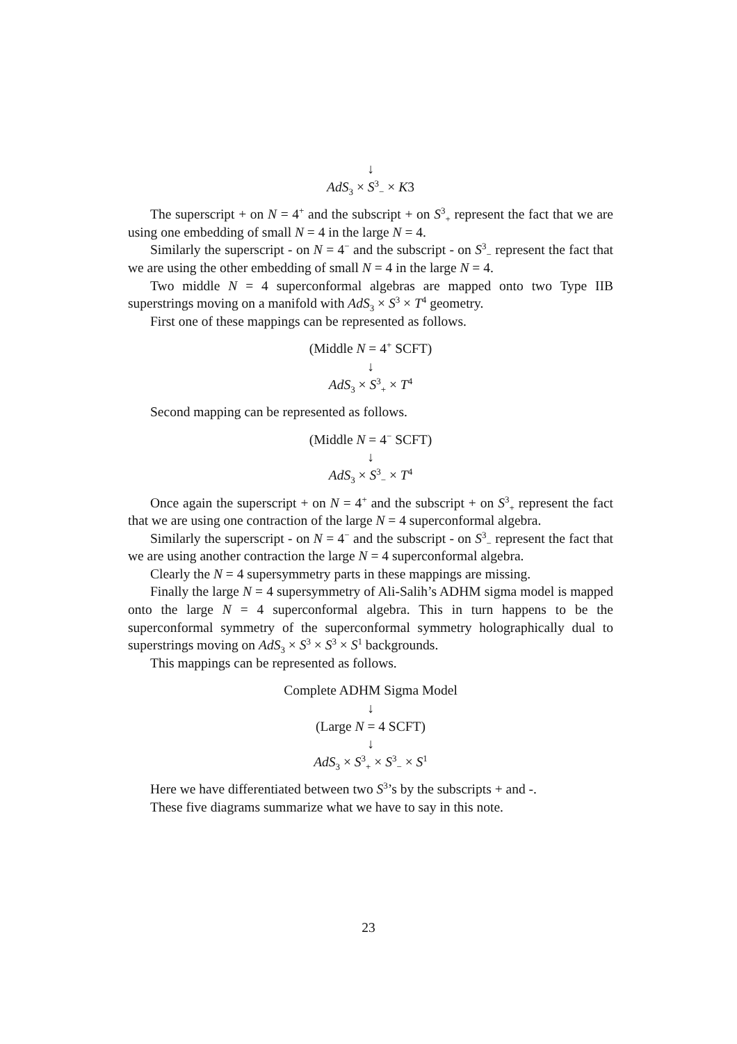↓
AdS<sub>3</sub> × S<sup>3</sup><sub>−</sub> × K3
The superscript + on N = 4<sup>+</sup> and the subscript + on S<sup>3</sup><sub>+</sub> represent the fact that we are using one embedding of small N = 4 in the large N = 4.
Similarly the superscript - on N = 4<sup>−</sup> and the subscript - on S<sup>3</sup><sub>−</sub> represent the fact that we are using the other embedding of small N = 4 in the large N = 4.
Two middle N = 4 superconformal algebras are mapped onto two Type IIB superstrings moving on a manifold with AdS<sub>3</sub> × S<sup>3</sup> × T<sup>4</sup> geometry.
First one of these mappings can be represented as follows.
(Middle N = 4<sup>+</sup> SCFT)
↓
AdS<sub>3</sub> × S<sup>3</sup><sub>+</sub> × T<sup>4</sup>
Second mapping can be represented as follows.
(Middle N = 4<sup>−</sup> SCFT)
↓
AdS<sub>3</sub> × S<sup>3</sup><sub>−</sub> × T<sup>4</sup>
Once again the superscript + on N = 4<sup>+</sup> and the subscript + on S<sup>3</sup><sub>+</sub> represent the fact that we are using one contraction of the large N = 4 superconformal algebra.
Similarly the superscript - on N = 4<sup>−</sup> and the subscript - on S<sup>3</sup><sub>−</sub> represent the fact that we are using another contraction the large N = 4 superconformal algebra.
Clearly the N = 4 supersymmetry parts in these mappings are missing.
Finally the large N = 4 supersymmetry of Ali-Salih’s ADHM sigma model is mapped onto the large N = 4 superconformal algebra. This in turn happens to be the superconformal symmetry of the superconformal symmetry holographically dual to superstrings moving on AdS<sub>3</sub> × S<sup>3</sup> × S<sup>3</sup> × S<sup>1</sup> backgrounds.
This mappings can be represented as follows.
Complete ADHM Sigma Model
↓
(Large N = 4 SCFT)
↓
AdS<sub>3</sub> × S<sup>3</sup><sub>+</sub> × S<sup>3</sup><sub>−</sub> × S<sup>1</sup>
Here we have differentiated between two S<sup>3</sup>’s by the subscripts + and -.
These five diagrams summarize what we have to say in this note.
23